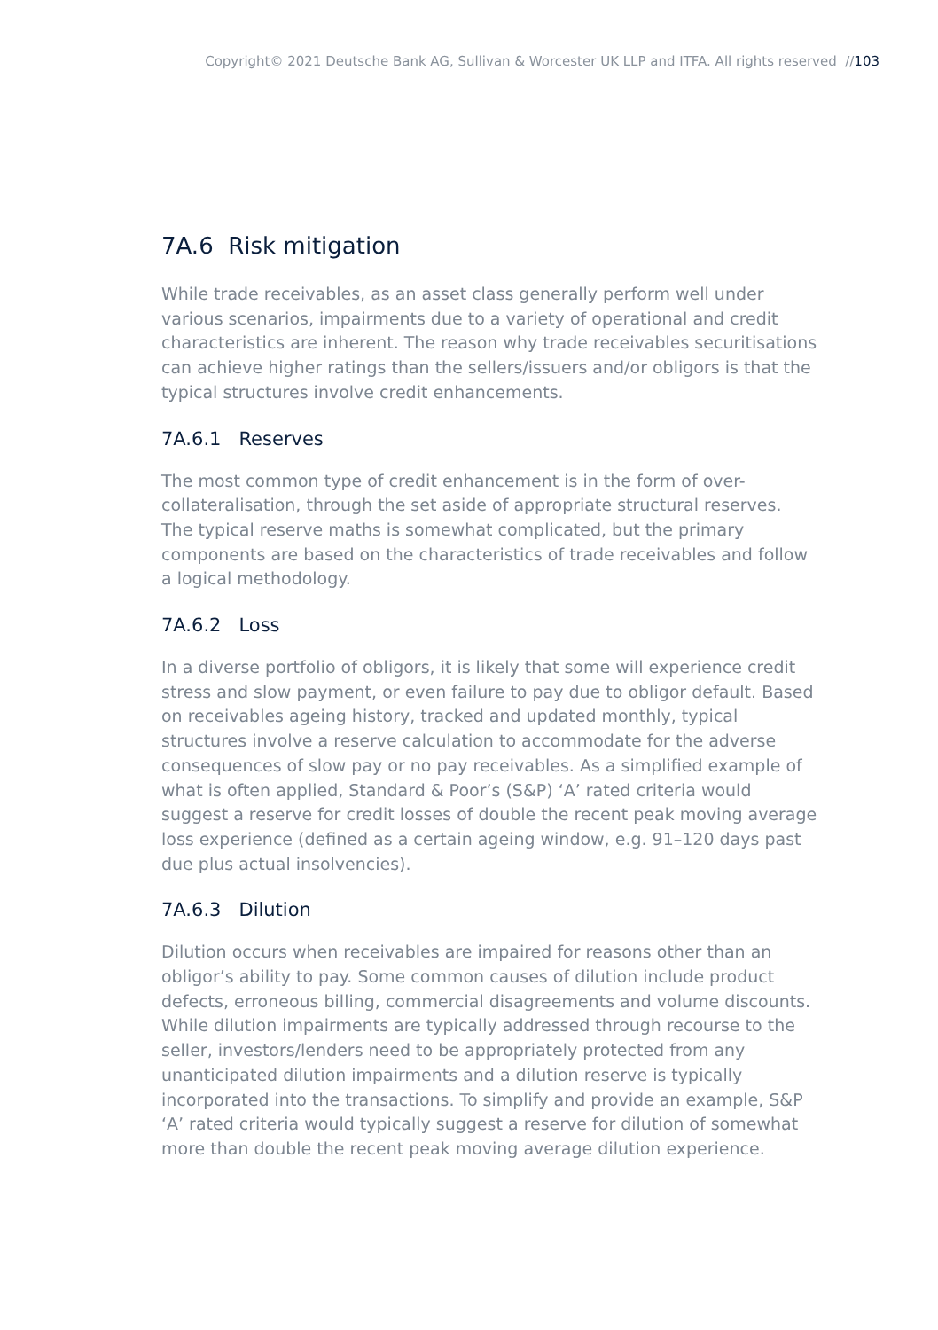Copyright© 2021 Deutsche Bank AG, Sullivan & Worcester UK LLP and ITFA. All rights reserved //103
7A.6 Risk mitigation
While trade receivables, as an asset class generally perform well under various scenarios, impairments due to a variety of operational and credit characteristics are inherent. The reason why trade receivables securitisations can achieve higher ratings than the sellers/issuers and/or obligors is that the typical structures involve credit enhancements.
7A.6.1 Reserves
The most common type of credit enhancement is in the form of over-collateralisation, through the set aside of appropriate structural reserves. The typical reserve maths is somewhat complicated, but the primary components are based on the characteristics of trade receivables and follow a logical methodology.
7A.6.2 Loss
In a diverse portfolio of obligors, it is likely that some will experience credit stress and slow payment, or even failure to pay due to obligor default. Based on receivables ageing history, tracked and updated monthly, typical structures involve a reserve calculation to accommodate for the adverse consequences of slow pay or no pay receivables. As a simplified example of what is often applied, Standard & Poor’s (S&P) ‘A’ rated criteria would suggest a reserve for credit losses of double the recent peak moving average loss experience (defined as a certain ageing window, e.g. 91–120 days past due plus actual insolvencies).
7A.6.3 Dilution
Dilution occurs when receivables are impaired for reasons other than an obligor’s ability to pay. Some common causes of dilution include product defects, erroneous billing, commercial disagreements and volume discounts. While dilution impairments are typically addressed through recourse to the seller, investors/lenders need to be appropriately protected from any unanticipated dilution impairments and a dilution reserve is typically incorporated into the transactions. To simplify and provide an example, S&P ‘A’ rated criteria would typically suggest a reserve for dilution of somewhat more than double the recent peak moving average dilution experience.